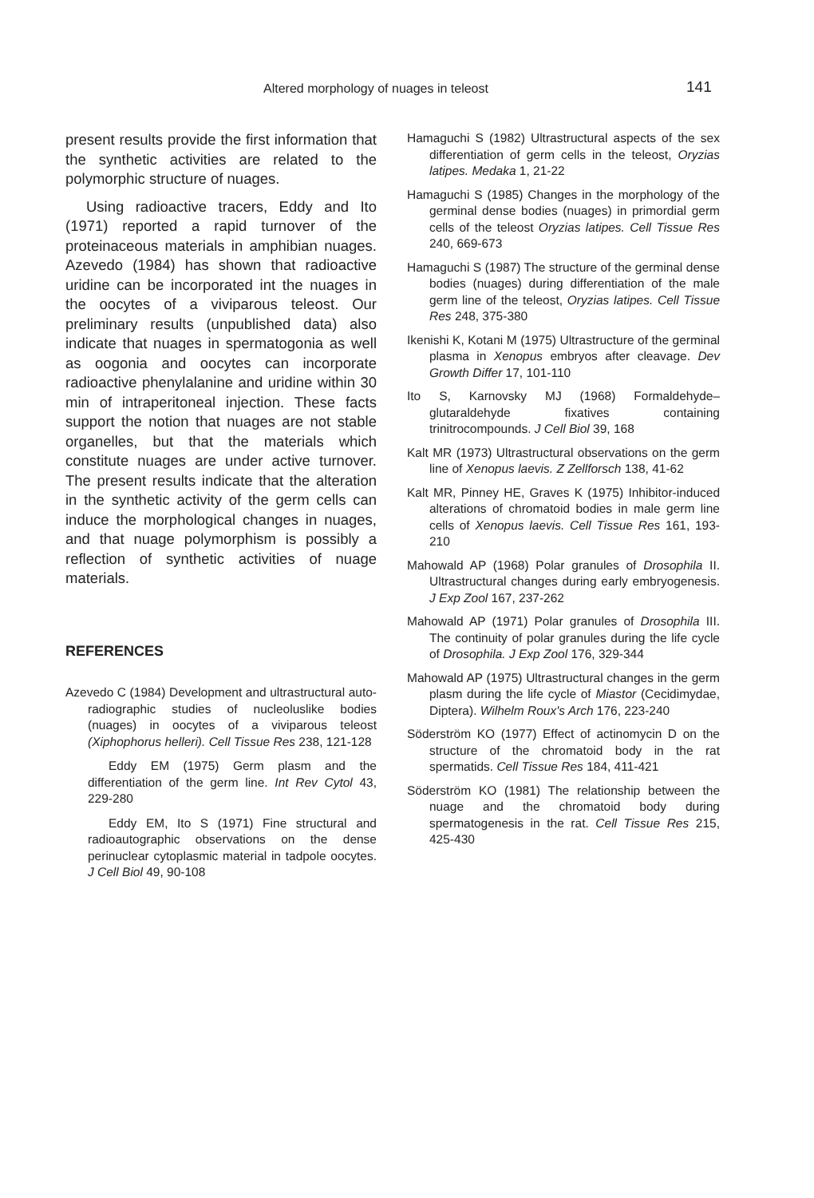Altered morphology of nuages in teleost 141
present results provide the first information that the synthetic activities are related to the polymorphic structure of nuages.
Using radioactive tracers, Eddy and Ito (1971) reported a rapid turnover of the proteinaceous materials in amphibian nuages. Azevedo (1984) has shown that radioactive uridine can be incorporated int the nuages in the oocytes of a viviparous teleost. Our preliminary results (unpublished data) also indicate that nuages in spermatogonia as well as oogonia and oocytes can incorporate radioactive phenylalanine and uridine within 30 min of intraperitoneal injection. These facts support the notion that nuages are not stable organelles, but that the materials which constitute nuages are under active turnover. The present results indicate that the alteration in the synthetic activity of the germ cells can induce the morphological changes in nuages, and that nuage polymorphism is possibly a reflection of synthetic activities of nuage materials.
REFERENCES
Azevedo C (1984) Development and ultrastructural auto-radiographic studies of nucleoluslike bodies (nuages) in oocytes of a viviparous teleost (Xiphophorus helleri). Cell Tissue Res 238, 121-128
Eddy EM (1975) Germ plasm and the differentiation of the germ line. Int Rev Cytol 43, 229-280
Eddy EM, Ito S (1971) Fine structural and radioautographic observations on the dense perinuclear cytoplasmic material in tadpole oocytes. J Cell Biol 49, 90-108
Hamaguchi S (1982) Ultrastructural aspects of the sex differentiation of germ cells in the teleost, Oryzias latipes. Medaka 1, 21-22
Hamaguchi S (1985) Changes in the morphology of the germinal dense bodies (nuages) in primordial germ cells of the teleost Oryzias latipes. Cell Tissue Res 240, 669-673
Hamaguchi S (1987) The structure of the germinal dense bodies (nuages) during differentiation of the male germ line of the teleost, Oryzias latipes. Cell Tissue Res 248, 375-380
Ikenishi K, Kotani M (1975) Ultrastructure of the germinal plasma in Xenopus embryos after cleavage. Dev Growth Differ 17, 101-110
Ito S, Karnovsky MJ (1968) Formaldehyde–glutaraldehyde fixatives containing trinitrocompounds. J Cell Biol 39, 168
Kalt MR (1973) Ultrastructural observations on the germ line of Xenopus laevis. Z Zellforsch 138, 41-62
Kalt MR, Pinney HE, Graves K (1975) Inhibitor-induced alterations of chromatoid bodies in male germ line cells of Xenopus laevis. Cell Tissue Res 161, 193-210
Mahowald AP (1968) Polar granules of Drosophila II. Ultrastructural changes during early embryogenesis. J Exp Zool 167, 237-262
Mahowald AP (1971) Polar granules of Drosophila III. The continuity of polar granules during the life cycle of Drosophila. J Exp Zool 176, 329-344
Mahowald AP (1975) Ultrastructural changes in the germ plasm during the life cycle of Miastor (Cecidimydae, Diptera). Wilhelm Roux's Arch 176, 223-240
Söderström KO (1977) Effect of actinomycin D on the structure of the chromatoid body in the rat spermatids. Cell Tissue Res 184, 411-421
Söderström KO (1981) The relationship between the nuage and the chromatoid body during spermatogenesis in the rat. Cell Tissue Res 215, 425-430